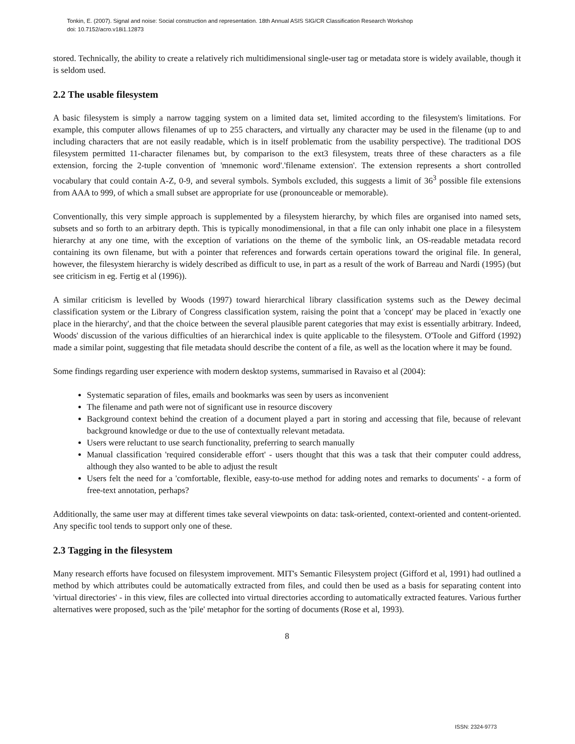Tonkin, E. (2007). Signal and noise: Social construction and representation. 18th Annual ASIS SIG/CR Classification Research Workshop
doi: 10.7152/acro.v18i1.12873
stored. Technically, the ability to create a relatively rich multidimensional single-user tag or metadata store is widely available, though it is seldom used.
2.2 The usable filesystem
A basic filesystem is simply a narrow tagging system on a limited data set, limited according to the filesystem's limitations. For example, this computer allows filenames of up to 255 characters, and virtually any character may be used in the filename (up to and including characters that are not easily readable, which is in itself problematic from the usability perspective). The traditional DOS filesystem permitted 11-character filenames but, by comparison to the ext3 filesystem, treats three of these characters as a file extension, forcing the 2-tuple convention of 'mnemonic word'.'filename extension'. The extension represents a short controlled vocabulary that could contain A-Z, 0-9, and several symbols. Symbols excluded, this suggests a limit of 36<sup>3</sup> possible file extensions from AAA to 999, of which a small subset are appropriate for use (pronounceable or memorable).
Conventionally, this very simple approach is supplemented by a filesystem hierarchy, by which files are organised into named sets, subsets and so forth to an arbitrary depth. This is typically monodimensional, in that a file can only inhabit one place in a filesystem hierarchy at any one time, with the exception of variations on the theme of the symbolic link, an OS-readable metadata record containing its own filename, but with a pointer that references and forwards certain operations toward the original file. In general, however, the filesystem hierarchy is widely described as difficult to use, in part as a result of the work of Barreau and Nardi (1995) (but see criticism in eg. Fertig et al (1996)).
A similar criticism is levelled by Woods (1997) toward hierarchical library classification systems such as the Dewey decimal classification system or the Library of Congress classification system, raising the point that a 'concept' may be placed in 'exactly one place in the hierarchy', and that the choice between the several plausible parent categories that may exist is essentially arbitrary. Indeed, Woods' discussion of the various difficulties of an hierarchical index is quite applicable to the filesystem. O'Toole and Gifford (1992) made a similar point, suggesting that file metadata should describe the content of a file, as well as the location where it may be found.
Some findings regarding user experience with modern desktop systems, summarised in Ravaiso et al (2004):
Systematic separation of files, emails and bookmarks was seen by users as inconvenient
The filename and path were not of significant use in resource discovery
Background context behind the creation of a document played a part in storing and accessing that file, because of relevant background knowledge or due to the use of contextually relevant metadata.
Users were reluctant to use search functionality, preferring to search manually
Manual classification 'required considerable effort' - users thought that this was a task that their computer could address, although they also wanted to be able to adjust the result
Users felt the need for a 'comfortable, flexible, easy-to-use method for adding notes and remarks to documents' - a form of free-text annotation, perhaps?
Additionally, the same user may at different times take several viewpoints on data: task-oriented, context-oriented and content-oriented. Any specific tool tends to support only one of these.
2.3 Tagging in the filesystem
Many research efforts have focused on filesystem improvement. MIT's Semantic Filesystem project (Gifford et al, 1991) had outlined a method by which attributes could be automatically extracted from files, and could then be used as a basis for separating content into 'virtual directories' - in this view, files are collected into virtual directories according to automatically extracted features. Various further alternatives were proposed, such as the 'pile' metaphor for the sorting of documents (Rose et al, 1993).
8
ISSN: 2324-9773